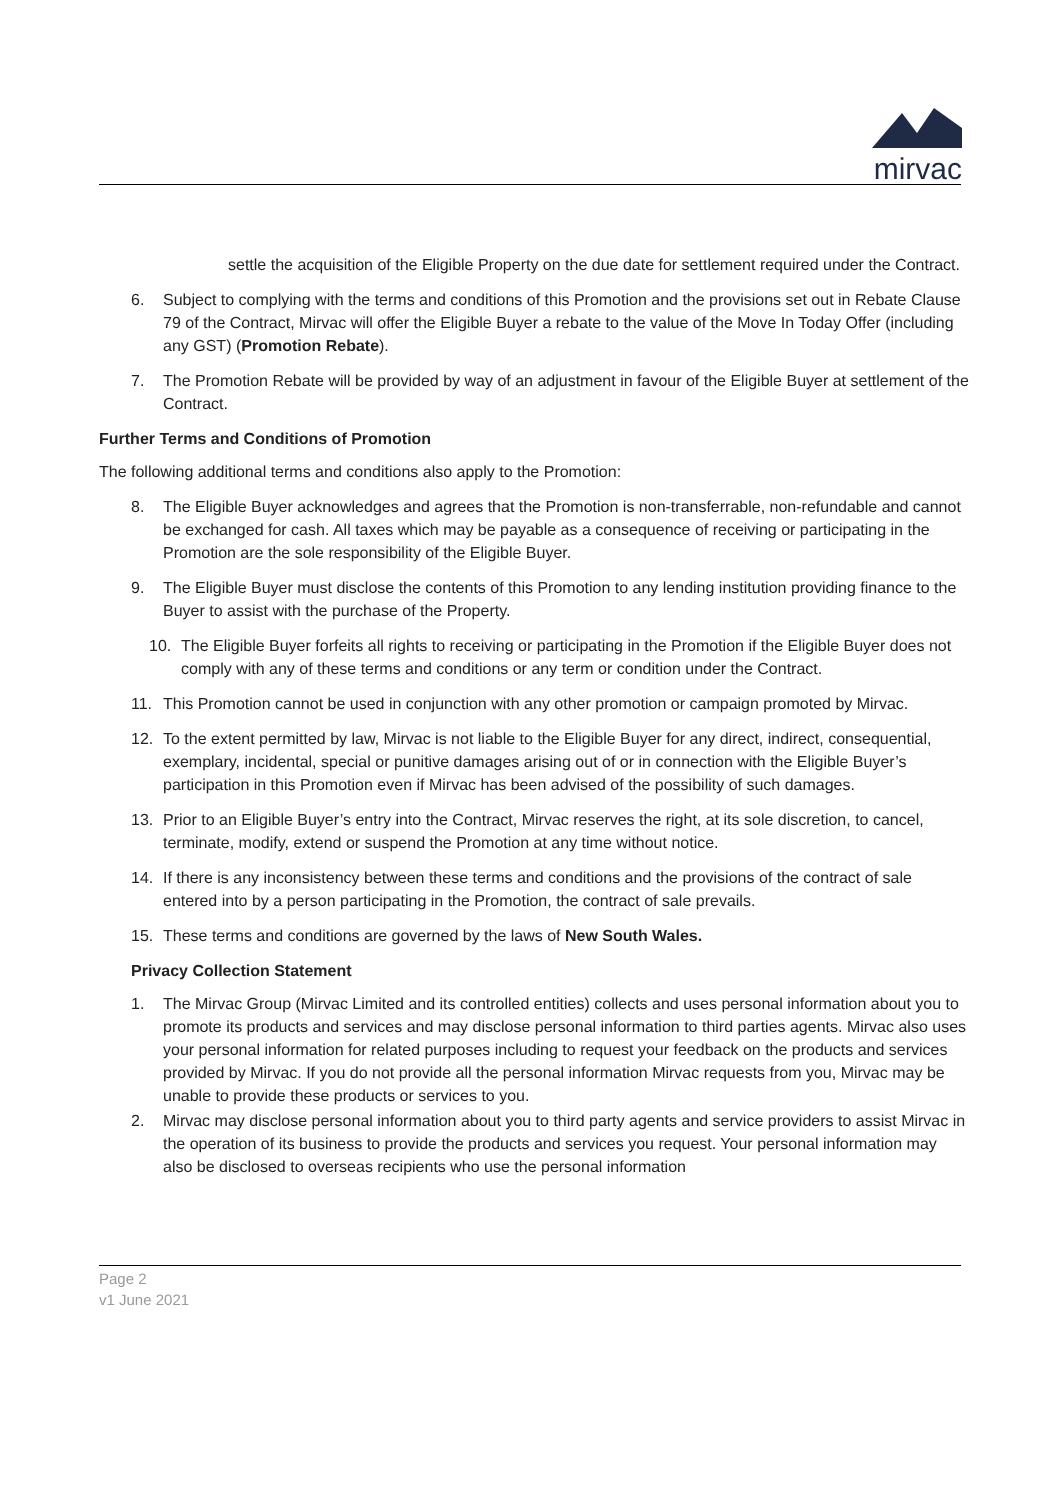mirvac
settle the acquisition of the Eligible Property on the due date for settlement required under the Contract.
6. Subject to complying with the terms and conditions of this Promotion and the provisions set out in Rebate Clause 79 of the Contract, Mirvac will offer the Eligible Buyer a rebate to the value of the Move In Today Offer (including any GST) (Promotion Rebate).
7. The Promotion Rebate will be provided by way of an adjustment in favour of the Eligible Buyer at settlement of the Contract.
Further Terms and Conditions of Promotion
The following additional terms and conditions also apply to the Promotion:
8. The Eligible Buyer acknowledges and agrees that the Promotion is non-transferrable, non-refundable and cannot be exchanged for cash. All taxes which may be payable as a consequence of receiving or participating in the Promotion are the sole responsibility of the Eligible Buyer.
9. The Eligible Buyer must disclose the contents of this Promotion to any lending institution providing finance to the Buyer to assist with the purchase of the Property.
10. The Eligible Buyer forfeits all rights to receiving or participating in the Promotion if the Eligible Buyer does not comply with any of these terms and conditions or any term or condition under the Contract.
11. This Promotion cannot be used in conjunction with any other promotion or campaign promoted by Mirvac.
12. To the extent permitted by law, Mirvac is not liable to the Eligible Buyer for any direct, indirect, consequential, exemplary, incidental, special or punitive damages arising out of or in connection with the Eligible Buyer’s participation in this Promotion even if Mirvac has been advised of the possibility of such damages.
13. Prior to an Eligible Buyer’s entry into the Contract, Mirvac reserves the right, at its sole discretion, to cancel, terminate, modify, extend or suspend the Promotion at any time without notice.
14. If there is any inconsistency between these terms and conditions and the provisions of the contract of sale entered into by a person participating in the Promotion, the contract of sale prevails.
15. These terms and conditions are governed by the laws of New South Wales.
Privacy Collection Statement
1. The Mirvac Group (Mirvac Limited and its controlled entities) collects and uses personal information about you to promote its products and services and may disclose personal information to third parties agents. Mirvac also uses your personal information for related purposes including to request your feedback on the products and services provided by Mirvac. If you do not provide all the personal information Mirvac requests from you, Mirvac may be unable to provide these products or services to you.
2. Mirvac may disclose personal information about you to third party agents and service providers to assist Mirvac in the operation of its business to provide the products and services you request. Your personal information may also be disclosed to overseas recipients who use the personal information
Page 2
v1 June 2021